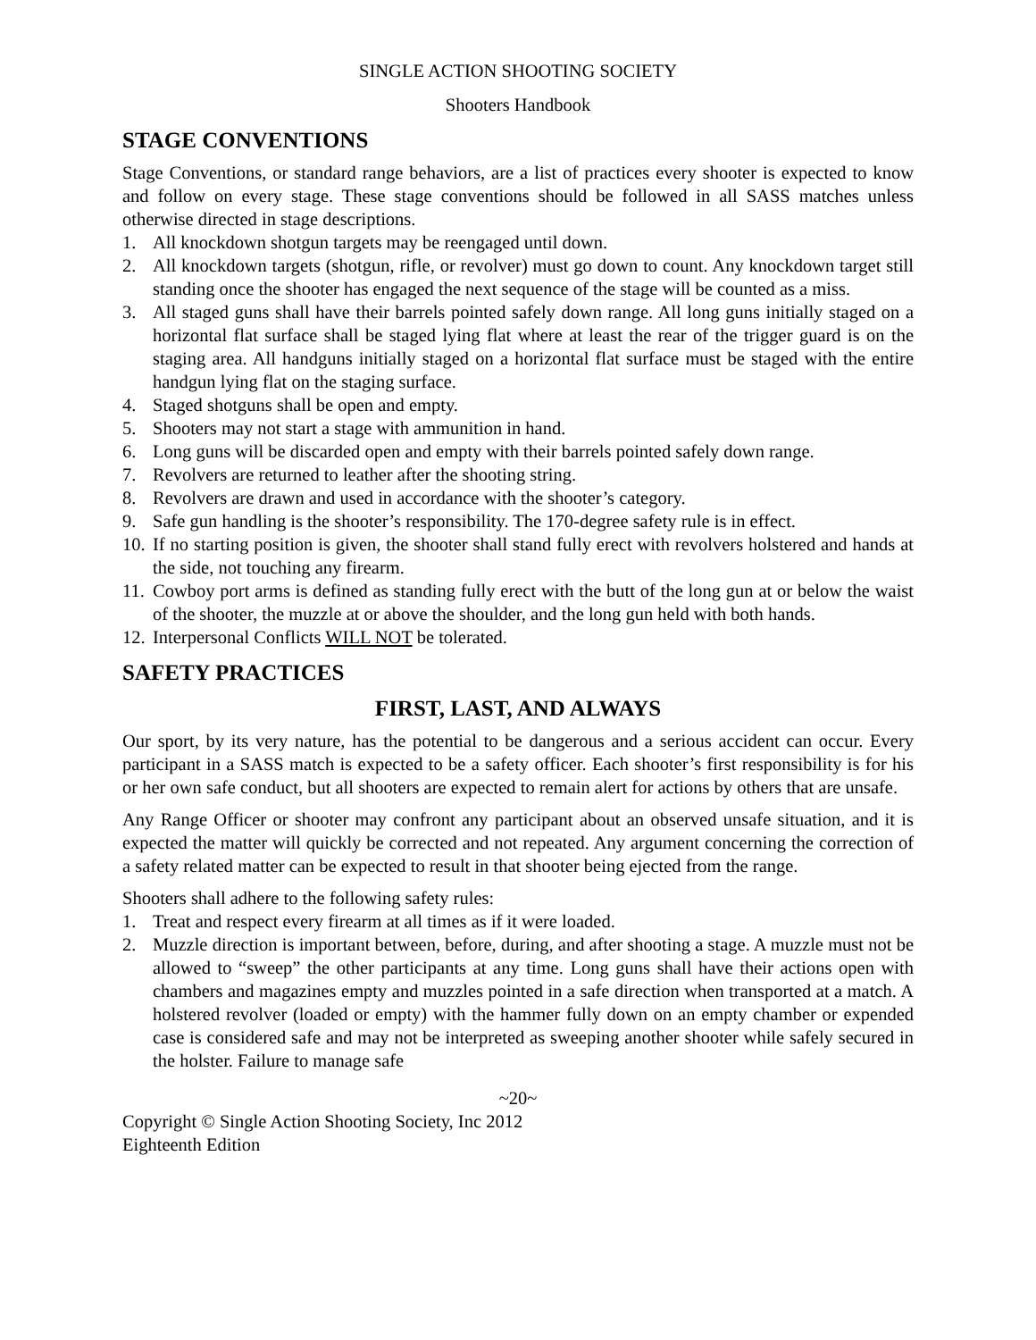SINGLE ACTION SHOOTING SOCIETY
Shooters Handbook
STAGE CONVENTIONS
Stage Conventions, or standard range behaviors, are a list of practices every shooter is expected to know and follow on every stage. These stage conventions should be followed in all SASS matches unless otherwise directed in stage descriptions.
1. All knockdown shotgun targets may be reengaged until down.
2. All knockdown targets (shotgun, rifle, or revolver) must go down to count. Any knockdown target still standing once the shooter has engaged the next sequence of the stage will be counted as a miss.
3. All staged guns shall have their barrels pointed safely down range. All long guns initially staged on a horizontal flat surface shall be staged lying flat where at least the rear of the trigger guard is on the staging area. All handguns initially staged on a horizontal flat surface must be staged with the entire handgun lying flat on the staging surface.
4. Staged shotguns shall be open and empty.
5. Shooters may not start a stage with ammunition in hand.
6. Long guns will be discarded open and empty with their barrels pointed safely down range.
7. Revolvers are returned to leather after the shooting string.
8. Revolvers are drawn and used in accordance with the shooter’s category.
9. Safe gun handling is the shooter’s responsibility. The 170-degree safety rule is in effect.
10. If no starting position is given, the shooter shall stand fully erect with revolvers holstered and hands at the side, not touching any firearm.
11. Cowboy port arms is defined as standing fully erect with the butt of the long gun at or below the waist of the shooter, the muzzle at or above the shoulder, and the long gun held with both hands.
12. Interpersonal Conflicts WILL NOT be tolerated.
SAFETY PRACTICES
FIRST, LAST, AND ALWAYS
Our sport, by its very nature, has the potential to be dangerous and a serious accident can occur. Every participant in a SASS match is expected to be a safety officer. Each shooter’s first responsibility is for his or her own safe conduct, but all shooters are expected to remain alert for actions by others that are unsafe.
Any Range Officer or shooter may confront any participant about an observed unsafe situation, and it is expected the matter will quickly be corrected and not repeated. Any argument concerning the correction of a safety related matter can be expected to result in that shooter being ejected from the range.
Shooters shall adhere to the following safety rules:
1. Treat and respect every firearm at all times as if it were loaded.
2. Muzzle direction is important between, before, during, and after shooting a stage. A muzzle must not be allowed to “sweep” the other participants at any time. Long guns shall have their actions open with chambers and magazines empty and muzzles pointed in a safe direction when transported at a match. A holstered revolver (loaded or empty) with the hammer fully down on an empty chamber or expended case is considered safe and may not be interpreted as sweeping another shooter while safely secured in the holster. Failure to manage safe
~20~
Copyright © Single Action Shooting Society, Inc 2012
Eighteenth Edition